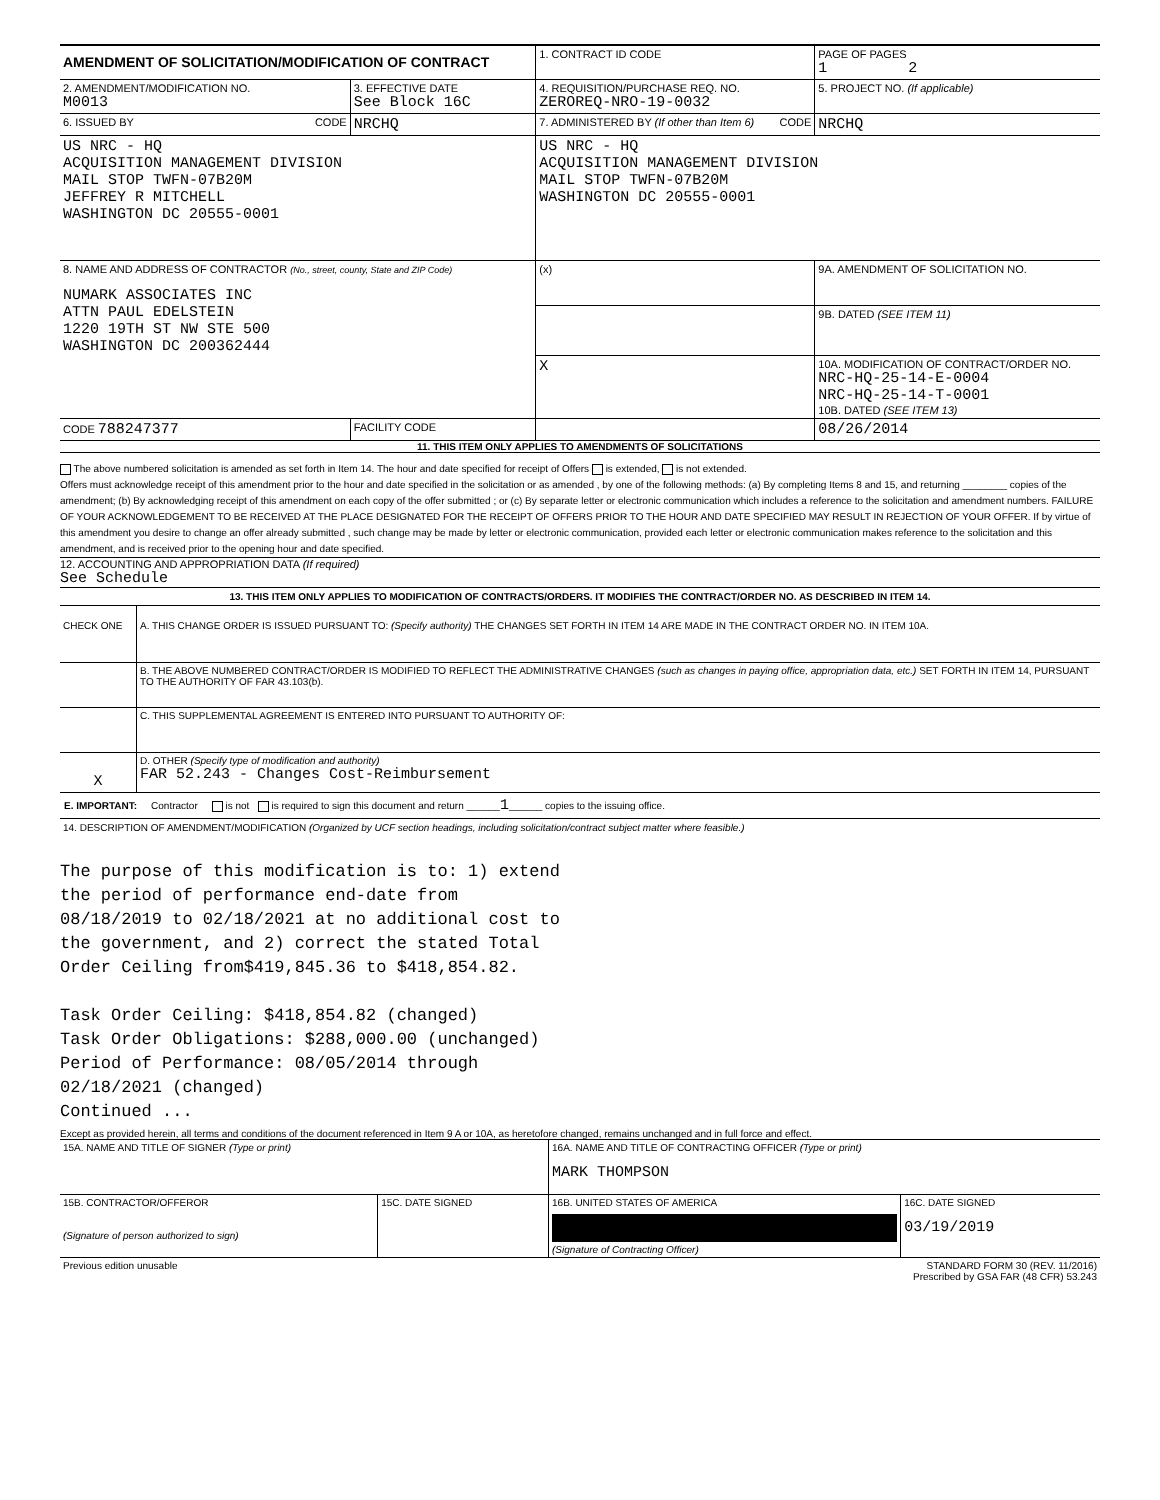| AMENDMENT OF SOLICITATION/MODIFICATION OF CONTRACT | | 1. CONTRACT ID CODE | | PAGE OF PAGES 1 2 |
| 2. AMENDMENT/MODIFICATION NO. M0013 | 3. EFFECTIVE DATE See Block 16C | 4. REQUISITION/PURCHASE REQ. NO. ZEROREQ-NRO-19-0032 | | 5. PROJECT NO. (If applicable) |
| 6. ISSUED BY CODE | NRCHQ | 7. ADMINISTERED BY (If other than Item 6) CODE | | NRCHQ |
| US NRC - HQ ACQUISITION MANAGEMENT DIVISION MAIL STOP TWFN-07B20M JEFFREY R MITCHELL WASHINGTON DC 20555-0001 | | US NRC - HQ ACQUISITION MANAGEMENT DIVISION MAIL STOP TWFN-07B20M WASHINGTON DC 20555-0001 | | |
| 8. NAME AND ADDRESS OF CONTRACTOR (No., street, county, State and ZIP Code) NUMARK ASSOCIATES INC ATTN PAUL EDELSTEIN 1220 19TH ST NW STE 500 WASHINGTON DC 200362444 | | (x) | 9A. AMENDMENT OF SOLICITATION NO. | |
| | | | 9B. DATED (SEE ITEM 11) | |
| | | X | 10A. MODIFICATION OF CONTRACT/ORDER NO. NRC-HQ-25-14-E-0004 NRC-HQ-25-14-T-0001 10B. DATED (SEE ITEM 13) | |
| CODE 788247377 | FACILITY CODE | | 08/26/2014 | |
11. THIS ITEM ONLY APPLIES TO AMENDMENTS OF SOLICITATIONS
The above numbered solicitation is amended as set forth in Item 14. The hour and date specified for receipt of Offers is extended, is not extended.
Offers must acknowledge receipt of this amendment prior to the hour and date specified in the solicitation or as amended , by one of the following methods: (a) By completing Items 8 and 15, and returning ________ copies of the amendment; (b) By acknowledging receipt of this amendment on each copy of the offer submitted ; or (c) By separate letter or electronic communication which includes a reference to the solicitation and amendment numbers. FAILURE OF YOUR ACKNOWLEDGEMENT TO BE RECEIVED AT THE PLACE DESIGNATED FOR THE RECEIPT OF OFFERS PRIOR TO THE HOUR AND DATE SPECIFIED MAY RESULT IN REJECTION OF YOUR OFFER. If by virtue of this amendment you desire to change an offer already submitted , such change may be made by letter or electronic communication, provided each letter or electronic communication makes reference to the solicitation and this amendment, and is received prior to the opening hour and date specified.
12. ACCOUNTING AND APPROPRIATION DATA (If required)
See Schedule
13. THIS ITEM ONLY APPLIES TO MODIFICATION OF CONTRACTS/ORDERS. IT MODIFIES THE CONTRACT/ORDER NO. AS DESCRIBED IN ITEM 14.
| CHECK ONE | A. THIS CHANGE ORDER IS ISSUED PURSUANT TO: (Specify authority) THE CHANGES SET FORTH IN ITEM 14 ARE MADE IN THE CONTRACT ORDER NO. IN ITEM 10A. |
| | B. THE ABOVE NUMBERED CONTRACT/ORDER IS MODIFIED TO REFLECT THE ADMINISTRATIVE CHANGES (such as changes in paying office, appropriation data, etc.) SET FORTH IN ITEM 14, PURSUANT TO THE AUTHORITY OF FAR 43.103(b). |
| | C. THIS SUPPLEMENTAL AGREEMENT IS ENTERED INTO PURSUANT TO AUTHORITY OF: |
| X | D. OTHER (Specify type of modification and authority) FAR 52.243 - Changes Cost-Reimbursement |
E. IMPORTANT: Contractor is not is required to sign this document and return ______1______ copies to the issuing office.
14. DESCRIPTION OF AMENDMENT/MODIFICATION (Organized by UCF section headings, including solicitation/contract subject matter where feasible.)
The purpose of this modification is to: 1) extend
the period of performance end-date from
08/18/2019 to 02/18/2021 at no additional cost to
the government, and 2) correct the stated Total
Order Ceiling from$419,845.36 to $418,854.82.
Task Order Ceiling: $418,854.82 (changed)
Task Order Obligations: $288,000.00 (unchanged)
Period of Performance: 08/05/2014 through
02/18/2021 (changed)
Continued ...
Except as provided herein, all terms and conditions of the document referenced in Item 9 A or 10A, as heretofore changed, remains unchanged and in full force and effect.
| 15A. NAME AND TITLE OF SIGNER (Type or print) | | 16A. NAME AND TITLE OF CONTRACTING OFFICER (Type or print) MARK THOMPSON | |
| 15B. CONTRACTOR/OFFEROR (Signature of person authorized to sign) | 15C. DATE SIGNED | 16B. UNITED STATES OF AMERICA (Signature of Contracting Officer) | 16C. DATE SIGNED 03/19/2019 |
| Previous edition unusable | | STANDARD FORM 30 (REV. 11/2016) Prescribed by GSA FAR (48 CFR) 53.243 | |